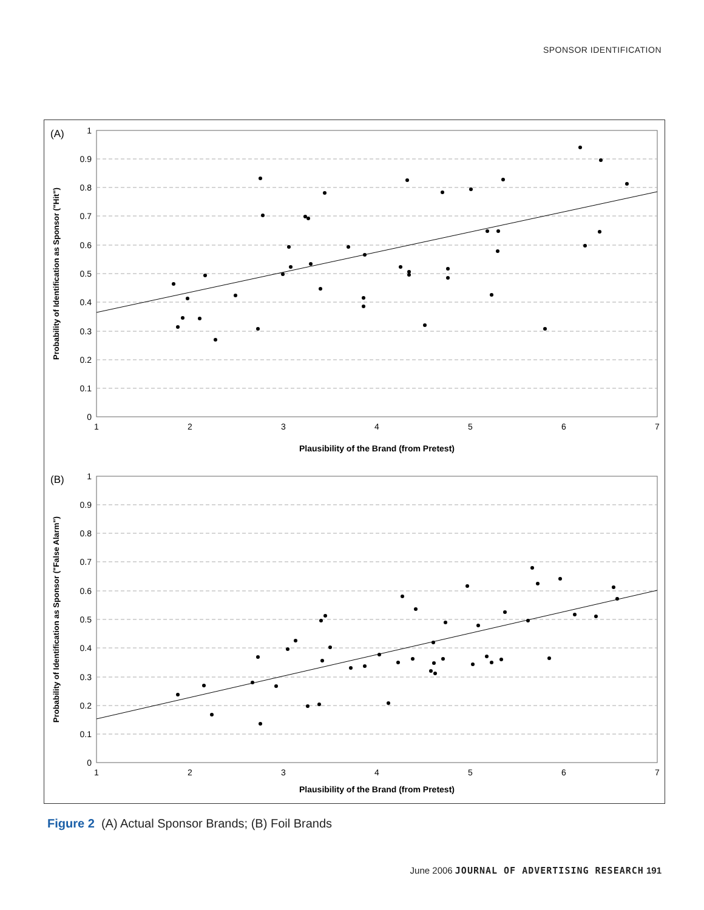SPONSOR IDENTIFICATION
(A)
1
0.9
0.8
0.7
0.6
0.5
0.4
0.3
0.2
0.1
0
1
2
3
4
5
6
7
Plausibility of the Brand (from Pretest)
Probability of Identification as Sponsor ("Hit")
(B)
1
0.9
0.8
0.7
0.6
0.5
0.4
0.3
0.2
0.1
0
1
2
3
4
5
6
7
Plausibility of the Brand (from Pretest)
Probability of Identification as Sponsor ("False Alarm")
Figure 2 (A) Actual Sponsor Brands; (B) Foil Brands
June 2006 JOURNAL OF ADVERTISING RESEARCH 191